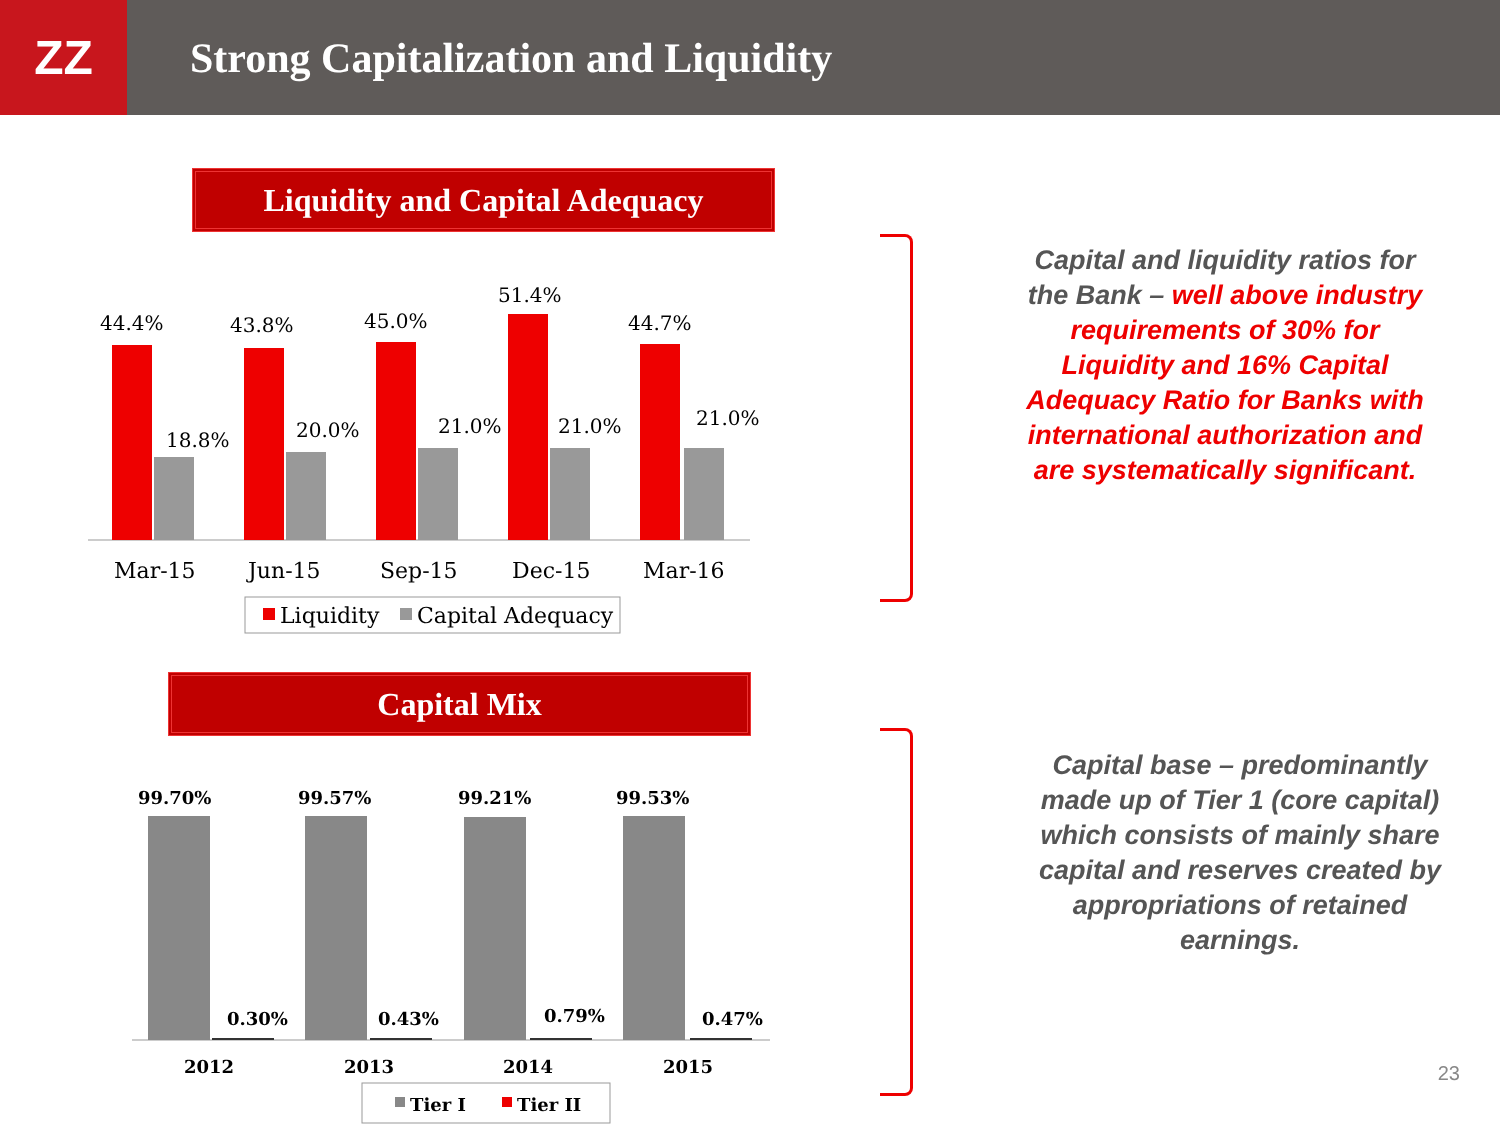ZZ
Strong Capitalization and Liquidity
Liquidity and Capital Adequacy
44.4%
43.8%
45.0%
51.4%
44.7%
18.8%
20.0%
21.0%
21.0%
21.0%
Mar-15
Jun-15
Sep-15
Dec-15
Mar-16
Liquidity
Capital Adequacy
Capital Mix
99.70%
99.57%
99.21%
99.53%
0.30%
0.43%
0.79%
0.47%
2012
2013
2014
2015
Tier I
Tier II
Capital and liquidity ratios for the Bank – well above industry requirements of 30% for Liquidity and 16% Capital Adequacy Ratio for Banks with international authorization and are systematically significant.
Capital base – predominantly made up of Tier 1 (core capital) which consists of mainly share capital and reserves created by appropriations of retained earnings.
23